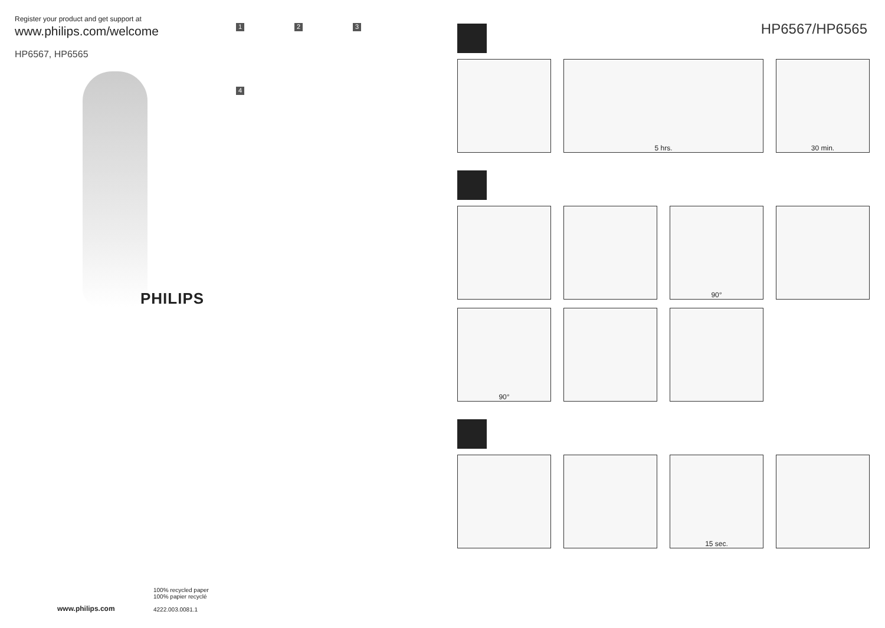Register your product and get support at
www.philips.com/welcome
HP6567, HP6565
PHILIPS
1 2 3
4
HP6567/HP6565
5 hrs. 30 min.
90°
90°
15 sec.
100% recycled paper
100% papier recyclé
4222.003.0081.1
www.philips.com